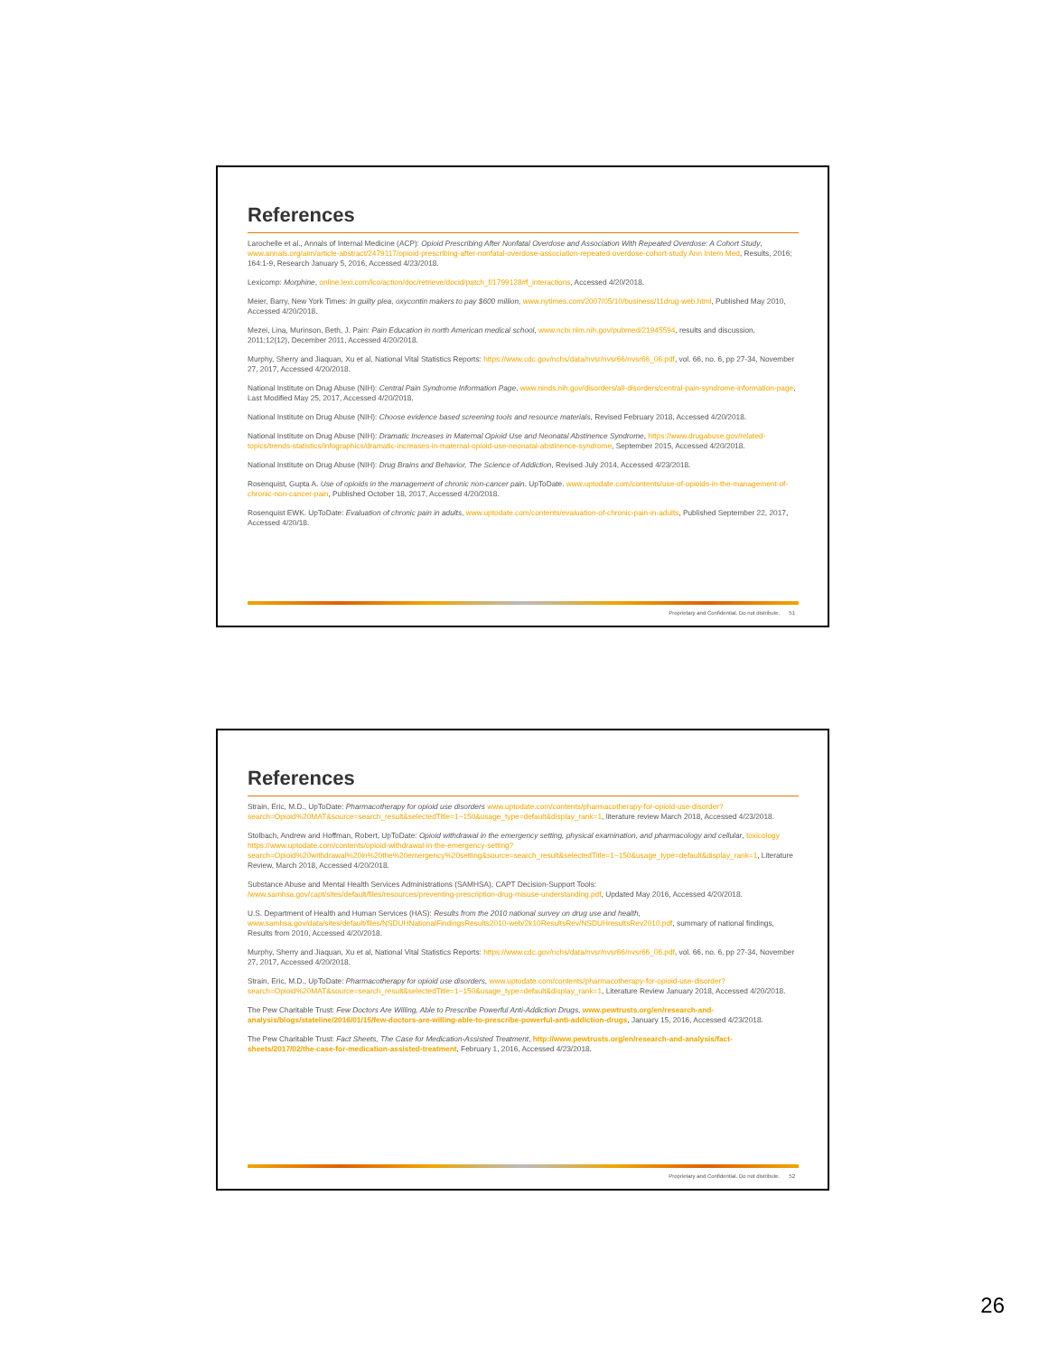References
Larochelle et al., Annals of Internal Medicine (ACP): Opioid Prescribing After Nonfatal Overdose and Association With Repeated Overdose: A Cohort Study, www.annals.org/aim/article-abstract/2479117/opioid-prescribing-after-nonfatal-overdose-association-repeated-overdose-cohort-study Ann Intern Med, Results, 2016; 164:1-9, Research January 5, 2016, Accessed 4/23/2018.
Lexicomp: Morphine, online.lexi.com/lco/action/doc/retrieve/docid/patch_f/1799128#f_interactions, Accessed 4/20/2018.
Meier, Barry, New York Times: In guilty plea, oxycontin makers to pay $600 million, www.nytimes.com/2007/05/10/business/11drug-web.html, Published May 2010, Accessed 4/20/2018.
Mezei, Lina, Murinson, Beth, J. Pain: Pain Education in north American medical school, www.ncbi.nlm.nih.gov/pubmed/21945594, results and discussion, 2011;12(12), December 2011, Accessed 4/20/2018.
Murphy, Sherry and Jiaquan, Xu et al, National Vital Statistics Reports: https://www.cdc.gov/nchs/data/nvsr/nvsr66/nvsr66_06.pdf, vol. 66, no. 6, pp 27-34, November 27, 2017, Accessed 4/20/2018.
National Institute on Drug Abuse (NIH): Central Pain Syndrome Information Page, www.ninds.nih.gov/disorders/all-disorders/central-pain-syndrome-information-page, Last Modified May 25, 2017, Accessed 4/20/2018.
National Institute on Drug Abuse (NIH): Choose evidence based screening tools and resource materials, Revised February 2018, Accessed 4/20/2018.
National Institute on Drug Abuse (NIH): Dramatic Increases in Maternal Opioid Use and Neonatal Abstinence Syndrome, https://www.drugabuse.gov/related-topics/trends-statistics/infographics/dramatic-increases-in-maternal-opioid-use-neonatal-abstinence-syndrome, September 2015, Accessed 4/20/2018.
National Institute on Drug Abuse (NIH): Drug Brains and Behavior, The Science of Addiction, Revised July 2014, Accessed 4/23/2018.
Rosenquist, Gupta A. Use of opioids in the management of chronic non-cancer pain. UpToDate. www.uptodate.com/contents/use-of-opioids-in-the-management-of-chronic-non-cancer-pain, Published October 18, 2017, Accessed 4/20/2018.
Rosenquist EWK. UpToDate: Evaluation of chronic pain in adults, www.uptodate.com/contents/evaluation-of-chronic-pain-in-adults, Published September 22, 2017, Accessed 4/20/18.
Proprietary and Confidential. Do not distribute. 51
References
Strain, Eric, M.D., UpToDate: Pharmacotherapy for opioid use disorders www.uptodate.com/contents/pharmacotherapy-for-opioid-use-disorder?search=Opioid%20MAT&source=search_result&selectedTitle=1~150&usage_type=default&display_rank=1, literature review March 2018, Accessed 4/23/2018.
Stolbach, Andrew and Hoffman, Robert, UpToDate: Opioid withdrawal in the emergency setting, physical examination, and pharmacology and cellular, toxicology https://www.uptodate.com/contents/opioid-withdrawal-in-the-emergency-setting?search=Opioid%20withdrawal%20in%20the%20emergency%20setting&source=search_result&selectedTitle=1~150&usage_type=default&display_rank=1, Literature Review, March 2018, Accessed 4/20/2018.
Substance Abuse and Mental Health Services Administrations (SAMHSA), CAPT Decision-Support Tools: /www.samhsa.gov/capt/sites/default/files/resources/preventing-prescription-drug-misuse-understanding.pdf, Updated May 2016, Accessed 4/20/2018.
U.S. Department of Health and Human Services (HAS): Results from the 2010 national survey on drug use and health, www.samhsa.gov/data/sites/default/files/NSDUHNationalFindingsResults2010-web/2k10ResultsRev/NSDUHresultsRev2010.pdf, summary of national findings, Results from 2010, Accessed 4/20/2018.
Murphy, Sherry and Jiaquan, Xu et al, National Vital Statistics Reports: https://www.cdc.gov/nchs/data/nvsr/nvsr66/nvsr66_06.pdf, vol. 66, no. 6, pp 27-34, November 27, 2017, Accessed 4/20/2018.
Strain, Eric, M.D., UpToDate: Pharmacotherapy for opioid use disorders, www.uptodate.com/contents/pharmacotherapy-for-opioid-use-disorder?search=Opioid%20MAT&source=search_result&selectedTitle=1~150&usage_type=default&display_rank=1, Literature Review January 2018, Accessed 4/20/2018.
The Pew Charitable Trust: Few Doctors Are Willing, Able to Prescribe Powerful Anti-Addiction Drugs, www.pewtrusts.org/en/research-and-analysis/blogs/stateline/2016/01/15/few-doctors-are-willing-able-to-prescribe-powerful-anti-addiction-drugs, January 15, 2016, Accessed 4/23/2018.
The Pew Charitable Trust: Fact Sheets, The Case for Medication-Assisted Treatment, http://www.pewtrusts.org/en/research-and-analysis/fact-sheets/2017/02/the-case-for-medication-assisted-treatment, February 1, 2016, Accessed 4/23/2018.
Proprietary and Confidential. Do not distribute. 52
26